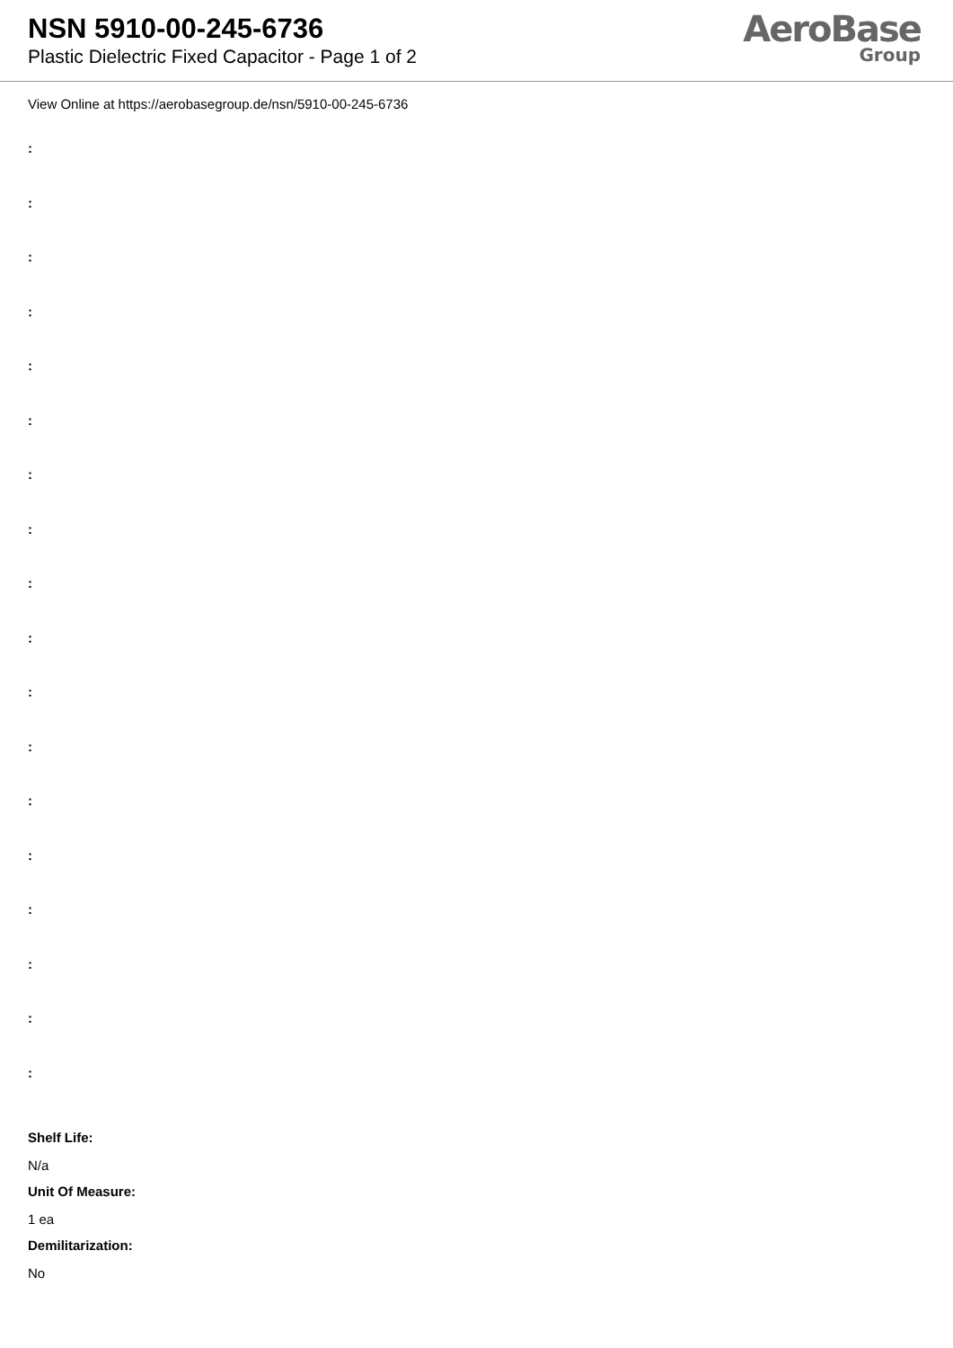NSN 5910-00-245-6736
Plastic Dielectric Fixed Capacitor - Page 1 of 2
AeroBase
Group
View Online at https://aerobasegroup.de/nsn/5910-00-245-6736
:
:
:
:
:
:
:
:
:
:
:
:
:
:
:
:
:
:
Shelf Life:
N/a
Unit Of Measure:
1 ea
Demilitarization:
No